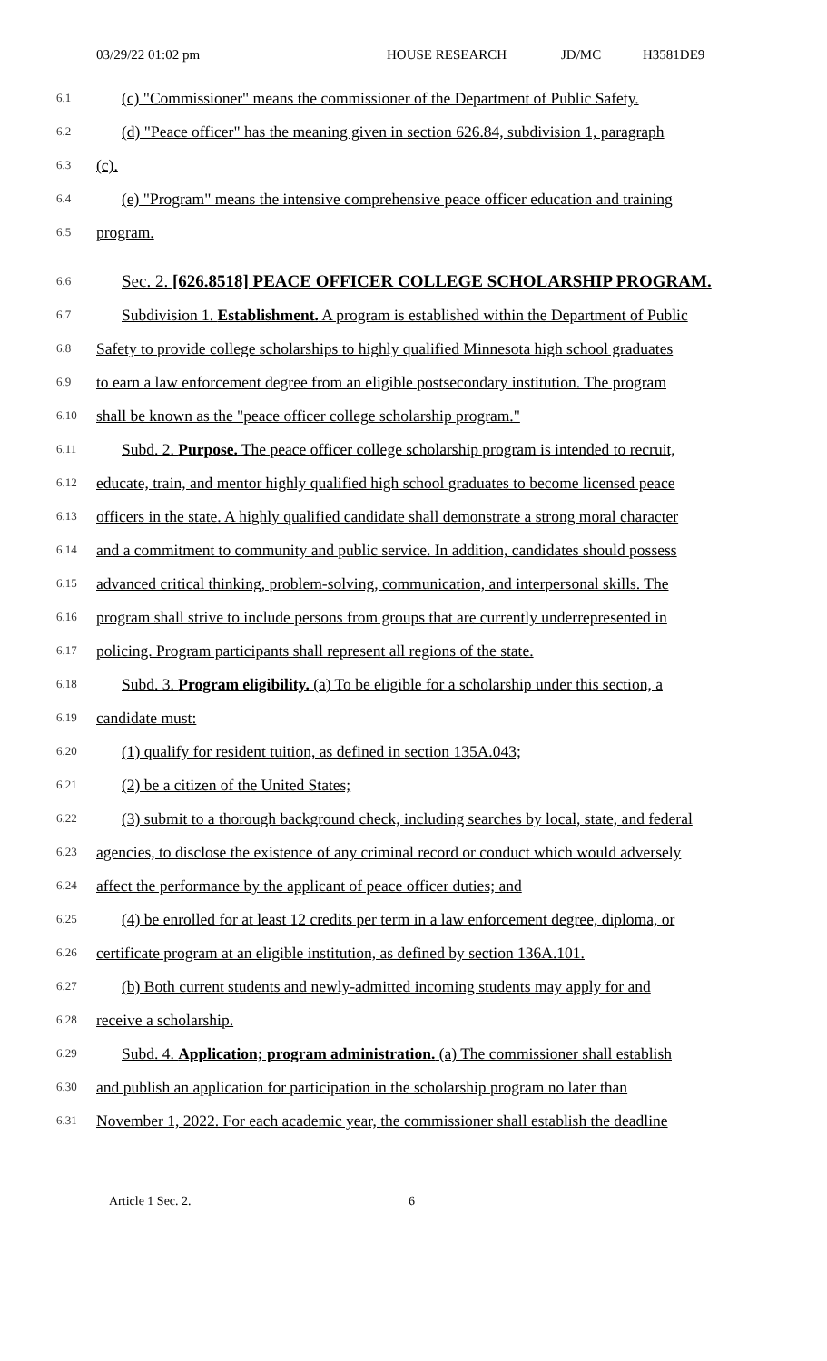03/29/22 01:02 pm HOUSE RESEARCH JD/MC H3581DE9
6.1 (c) "Commissioner" means the commissioner of the Department of Public Safety.
6.2 (d) "Peace officer" has the meaning given in section 626.84, subdivision 1, paragraph
6.3 (c).
6.4 (e) "Program" means the intensive comprehensive peace officer education and training
6.5 program.
6.6 Sec. 2. [626.8518] PEACE OFFICER COLLEGE SCHOLARSHIP PROGRAM.
6.7 Subdivision 1. Establishment. A program is established within the Department of Public
6.8 Safety to provide college scholarships to highly qualified Minnesota high school graduates
6.9 to earn a law enforcement degree from an eligible postsecondary institution. The program
6.10 shall be known as the "peace officer college scholarship program."
6.11 Subd. 2. Purpose. The peace officer college scholarship program is intended to recruit,
6.12 educate, train, and mentor highly qualified high school graduates to become licensed peace
6.13 officers in the state. A highly qualified candidate shall demonstrate a strong moral character
6.14 and a commitment to community and public service. In addition, candidates should possess
6.15 advanced critical thinking, problem-solving, communication, and interpersonal skills. The
6.16 program shall strive to include persons from groups that are currently underrepresented in
6.17 policing. Program participants shall represent all regions of the state.
6.18 Subd. 3. Program eligibility. (a) To be eligible for a scholarship under this section, a
6.19 candidate must:
6.20 (1) qualify for resident tuition, as defined in section 135A.043;
6.21 (2) be a citizen of the United States;
6.22 (3) submit to a thorough background check, including searches by local, state, and federal
6.23 agencies, to disclose the existence of any criminal record or conduct which would adversely
6.24 affect the performance by the applicant of peace officer duties; and
6.25 (4) be enrolled for at least 12 credits per term in a law enforcement degree, diploma, or
6.26 certificate program at an eligible institution, as defined by section 136A.101.
6.27 (b) Both current students and newly-admitted incoming students may apply for and
6.28 receive a scholarship.
6.29 Subd. 4. Application; program administration. (a) The commissioner shall establish
6.30 and publish an application for participation in the scholarship program no later than
6.31 November 1, 2022. For each academic year, the commissioner shall establish the deadline
Article 1 Sec. 2. 6